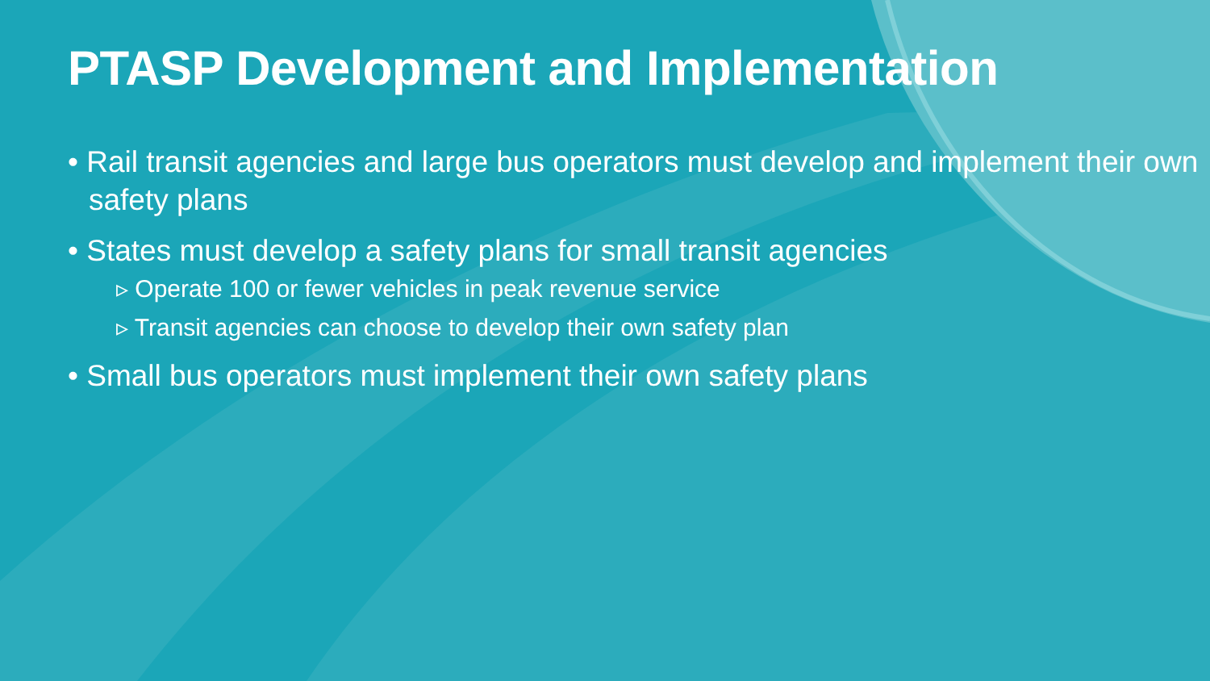PTASP Development and Implementation
• Rail transit agencies and large bus operators must develop and implement their own safety plans
• States must develop a safety plans for small transit agencies
▹ Operate 100 or fewer vehicles in peak revenue service
▹ Transit agencies can choose to develop their own safety plan
• Small bus operators must implement their own safety plans